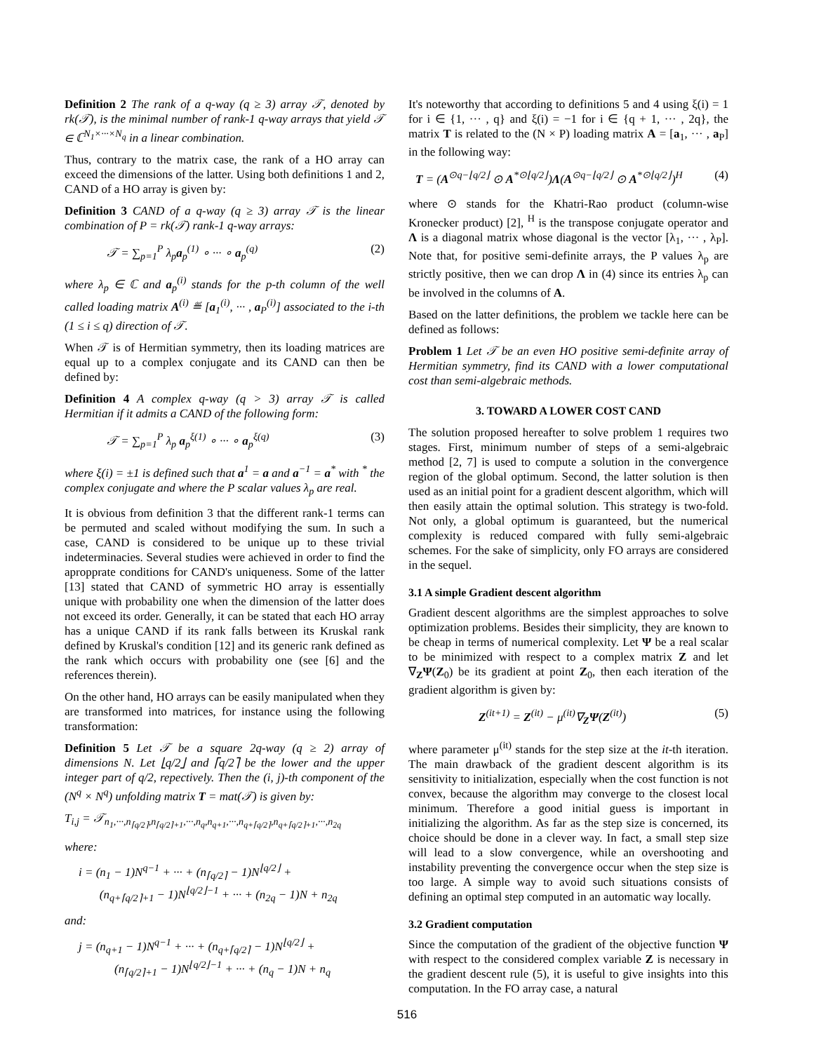Definition 2 The rank of a q-way (q ≥ 3) array 𝒯, denoted by rk(𝒯), is the minimal number of rank-1 q-way arrays that yield 𝒯 ∈ ℂ<sup>N<sub>1</sub>×···×N<sub>q</sub></sup> in a linear combination.
Thus, contrary to the matrix case, the rank of a HO array can exceed the dimensions of the latter. Using both definitions 1 and 2, CAND of a HO array is given by:
Definition 3 CAND of a q-way (q ≥ 3) array 𝒯 is the linear combination of P = rk(𝒯) rank-1 q-way arrays:
𝒯 = ∑<sub>p=1</sub><sup>P</sup> λ<sub>p</sub>a<sub>p</sub><sup>(1)</sup> ∘ ··· ∘ a<sub>p</sub><sup>(q)</sup> (2)
where λ<sub>p</sub> ∈ ℂ and a<sub>p</sub><sup>(i)</sup> stands for the p-th column of the well called loading matrix A<sup>(i)</sup> ≝ [a<sub>1</sub><sup>(i)</sup>, ··· , a<sub>P</sub><sup>(i)</sup>] associated to the i-th (1 ≤ i ≤ q) direction of 𝒯.
When 𝒯 is of Hermitian symmetry, then its loading matrices are equal up to a complex conjugate and its CAND can then be defined by:
Definition 4 A complex q-way (q > 3) array 𝒯 is called Hermitian if it admits a CAND of the following form:
𝒯 = ∑<sub>p=1</sub><sup>P</sup> λ<sub>p</sub> a<sub>p</sub><sup>ξ(1)</sup> ∘ ··· ∘ a<sub>p</sub><sup>ξ(q)</sup> (3)
where ξ(i) = ±1 is defined such that a<sup>1</sup> = a and a<sup>−1</sup> = a<sup>*</sup> with <sup>*</sup> the complex conjugate and where the P scalar values λ<sub>p</sub> are real.
It is obvious from definition 3 that the different rank-1 terms can be permuted and scaled without modifying the sum. In such a case, CAND is considered to be unique up to these trivial indeterminacies. Several studies were achieved in order to find the apropprate conditions for CAND's uniqueness. Some of the latter [13] stated that CAND of symmetric HO array is essentially unique with probability one when the dimension of the latter does not exceed its order. Generally, it can be stated that each HO array has a unique CAND if its rank falls between its Kruskal rank defined by Kruskal's condition [12] and its generic rank defined as the rank which occurs with probability one (see [6] and the references therein).
On the other hand, HO arrays can be easily manipulated when they are transformed into matrices, for instance using the following transformation:
Definition 5 Let 𝒯 be a square 2q-way (q ≥ 2) array of dimensions N. Let ⌊q/2⌋ and ⌈q/2⌉ be the lower and the upper integer part of q/2, repectively. Then the (i, j)-th component of the (N<sup>q</sup> × N<sup>q</sup>) unfolding matrix T = mat(𝒯) is given by:
T<sub>i,j</sub> = 𝒯<sub>n<sub>1</sub>,···,n<sub>⌈q/2⌉</sub>,n<sub>⌈q/2⌉+1</sub>,···,n<sub>q</sub>,n<sub>q+1</sub>,···,n<sub>q+⌈q/2⌉</sub>,n<sub>q+⌈q/2⌉+1</sub>,···,n<sub>2q</sub></sub>
where:
i = (n<sub>1</sub> − 1)N<sup>q−1</sup> + ··· + (n<sub>⌈q/2⌉</sub> − 1)N<sup>⌊q/2⌋</sup> +
(n<sub>q+⌈q/2⌉+1</sub> − 1)N<sup>⌊q/2⌋−1</sup> + ··· + (n<sub>2q</sub> − 1)N + n<sub>2q</sub>
and:
j = (n<sub>q+1</sub> − 1)N<sup>q−1</sup> + ··· + (n<sub>q+⌈q/2⌉</sub> − 1)N<sup>⌊q/2⌋</sup> +
(n<sub>⌈q/2⌉+1</sub> − 1)N<sup>⌊q/2⌋−1</sup> + ··· + (n<sub>q</sub> − 1)N + n<sub>q</sub>
It's noteworthy that according to definitions 5 and 4 using ξ(i) = 1 for i ∈ {1, ··· , q} and ξ(i) = −1 for i ∈ {q + 1, ··· , 2q}, the matrix T is related to the (N × P) loading matrix A = [a<sub>1</sub>, ··· , a<sub>P</sub>] in the following way:
T = (A<sup>⊙q−⌊q/2⌋</sup> ⊙ A<sup>*⊙⌊q/2⌋</sup>)Λ(A<sup>⊙q−⌊q/2⌋</sup> ⊙ A<sup>*⊙⌊q/2⌋</sup>)<sup>H</sup> (4)
where ⊙ stands for the Khatri-Rao product (column-wise Kronecker product) [2], <sup>H</sup> is the transpose conjugate operator and Λ is a diagonal matrix whose diagonal is the vector [λ<sub>1</sub>, ··· , λ<sub>P</sub>]. Note that, for positive semi-definite arrays, the P values λ<sub>p</sub> are strictly positive, then we can drop Λ in (4) since its entries λ<sub>p</sub> can be involved in the columns of A.
Based on the latter definitions, the problem we tackle here can be defined as follows:
Problem 1 Let 𝒯 be an even HO positive semi-definite array of Hermitian symmetry, find its CAND with a lower computational cost than semi-algebraic methods.
3. TOWARD A LOWER COST CAND
The solution proposed hereafter to solve problem 1 requires two stages. First, minimum number of steps of a semi-algebraic method [2, 7] is used to compute a solution in the convergence region of the global optimum. Second, the latter solution is then used as an initial point for a gradient descent algorithm, which will then easily attain the optimal solution. This strategy is two-fold. Not only, a global optimum is guaranteed, but the numerical complexity is reduced compared with fully semi-algebraic schemes. For the sake of simplicity, only FO arrays are considered in the sequel.
3.1 A simple Gradient descent algorithm
Gradient descent algorithms are the simplest approaches to solve optimization problems. Besides their simplicity, they are known to be cheap in terms of numerical complexity. Let Ψ be a real scalar to be minimized with respect to a complex matrix Z and let ∇<sub>Z</sub>Ψ(Z<sub>0</sub>) be its gradient at point Z<sub>0</sub>, then each iteration of the gradient algorithm is given by:
Z<sup>(it+1)</sup> = Z<sup>(it)</sup> − μ<sup>(it)</sup>∇<sub>Z</sub>Ψ(Z<sup>(it)</sup>) (5)
where parameter μ<sup>(it)</sup> stands for the step size at the it-th iteration. The main drawback of the gradient descent algorithm is its sensitivity to initialization, especially when the cost function is not convex, because the algorithm may converge to the closest local minimum. Therefore a good initial guess is important in initializing the algorithm. As far as the step size is concerned, its choice should be done in a clever way. In fact, a small step size will lead to a slow convergence, while an overshooting and instability preventing the convergence occur when the step size is too large. A simple way to avoid such situations consists of defining an optimal step computed in an automatic way locally.
3.2 Gradient computation
Since the computation of the gradient of the objective function Ψ with respect to the considered complex variable Z is necessary in the gradient descent rule (5), it is useful to give insights into this computation. In the FO array case, a natural
516